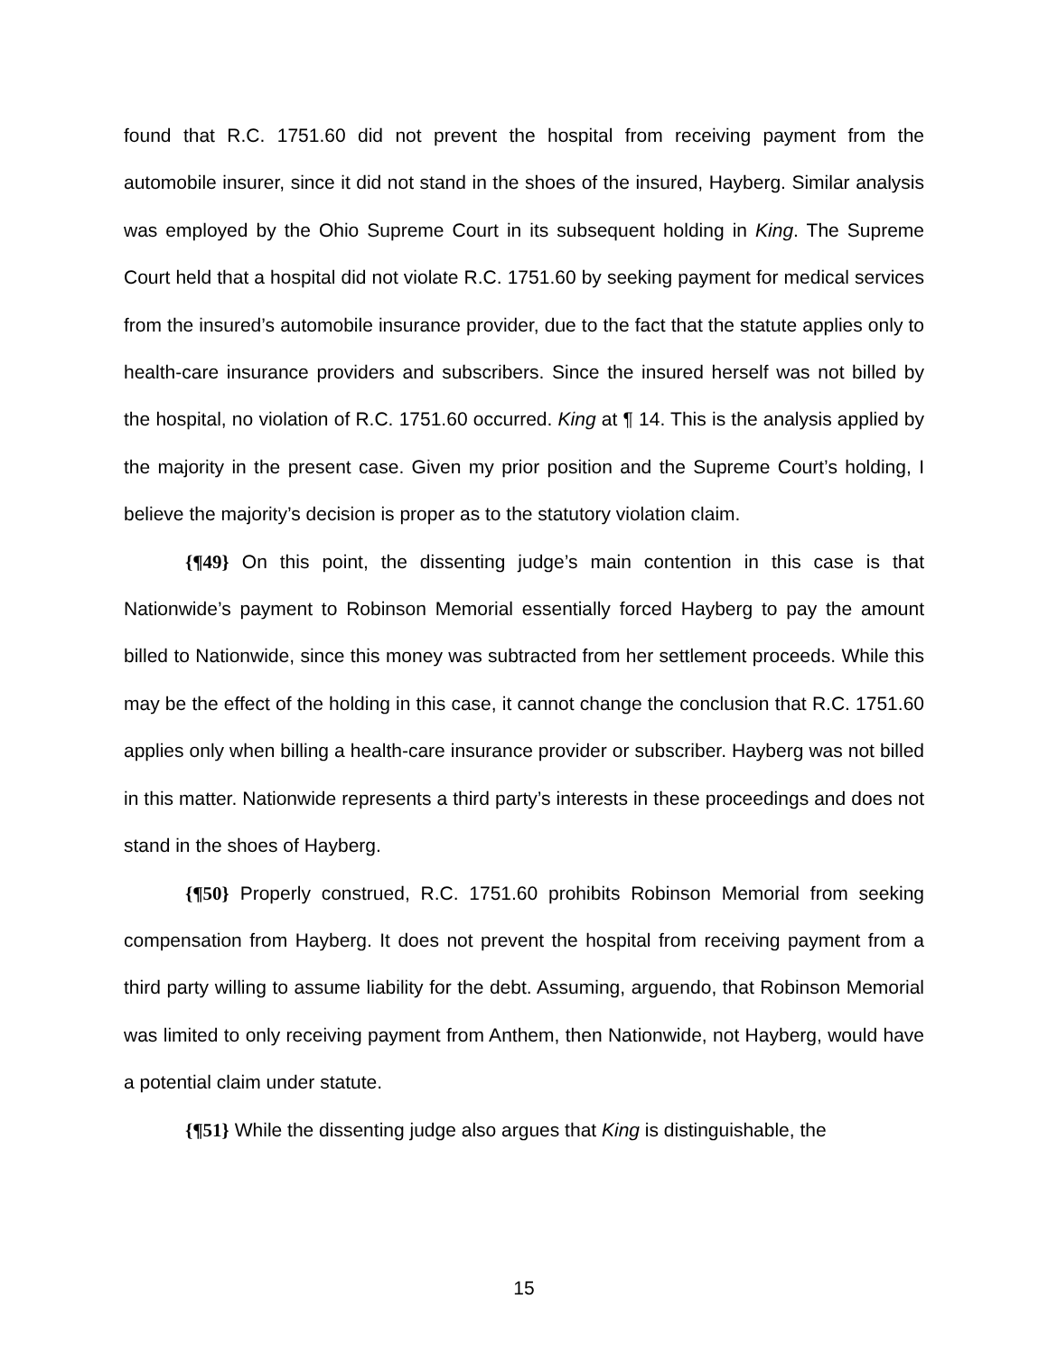found that R.C. 1751.60 did not prevent the hospital from receiving payment from the automobile insurer, since it did not stand in the shoes of the insured, Hayberg. Similar analysis was employed by the Ohio Supreme Court in its subsequent holding in King. The Supreme Court held that a hospital did not violate R.C. 1751.60 by seeking payment for medical services from the insured’s automobile insurance provider, due to the fact that the statute applies only to health-care insurance providers and subscribers. Since the insured herself was not billed by the hospital, no violation of R.C. 1751.60 occurred. King at ¶ 14. This is the analysis applied by the majority in the present case. Given my prior position and the Supreme Court’s holding, I believe the majority’s decision is proper as to the statutory violation claim.
{¶49} On this point, the dissenting judge’s main contention in this case is that Nationwide’s payment to Robinson Memorial essentially forced Hayberg to pay the amount billed to Nationwide, since this money was subtracted from her settlement proceeds. While this may be the effect of the holding in this case, it cannot change the conclusion that R.C. 1751.60 applies only when billing a health-care insurance provider or subscriber. Hayberg was not billed in this matter. Nationwide represents a third party’s interests in these proceedings and does not stand in the shoes of Hayberg.
{¶50} Properly construed, R.C. 1751.60 prohibits Robinson Memorial from seeking compensation from Hayberg. It does not prevent the hospital from receiving payment from a third party willing to assume liability for the debt. Assuming, arguendo, that Robinson Memorial was limited to only receiving payment from Anthem, then Nationwide, not Hayberg, would have a potential claim under statute.
{¶51} While the dissenting judge also argues that King is distinguishable, the
15